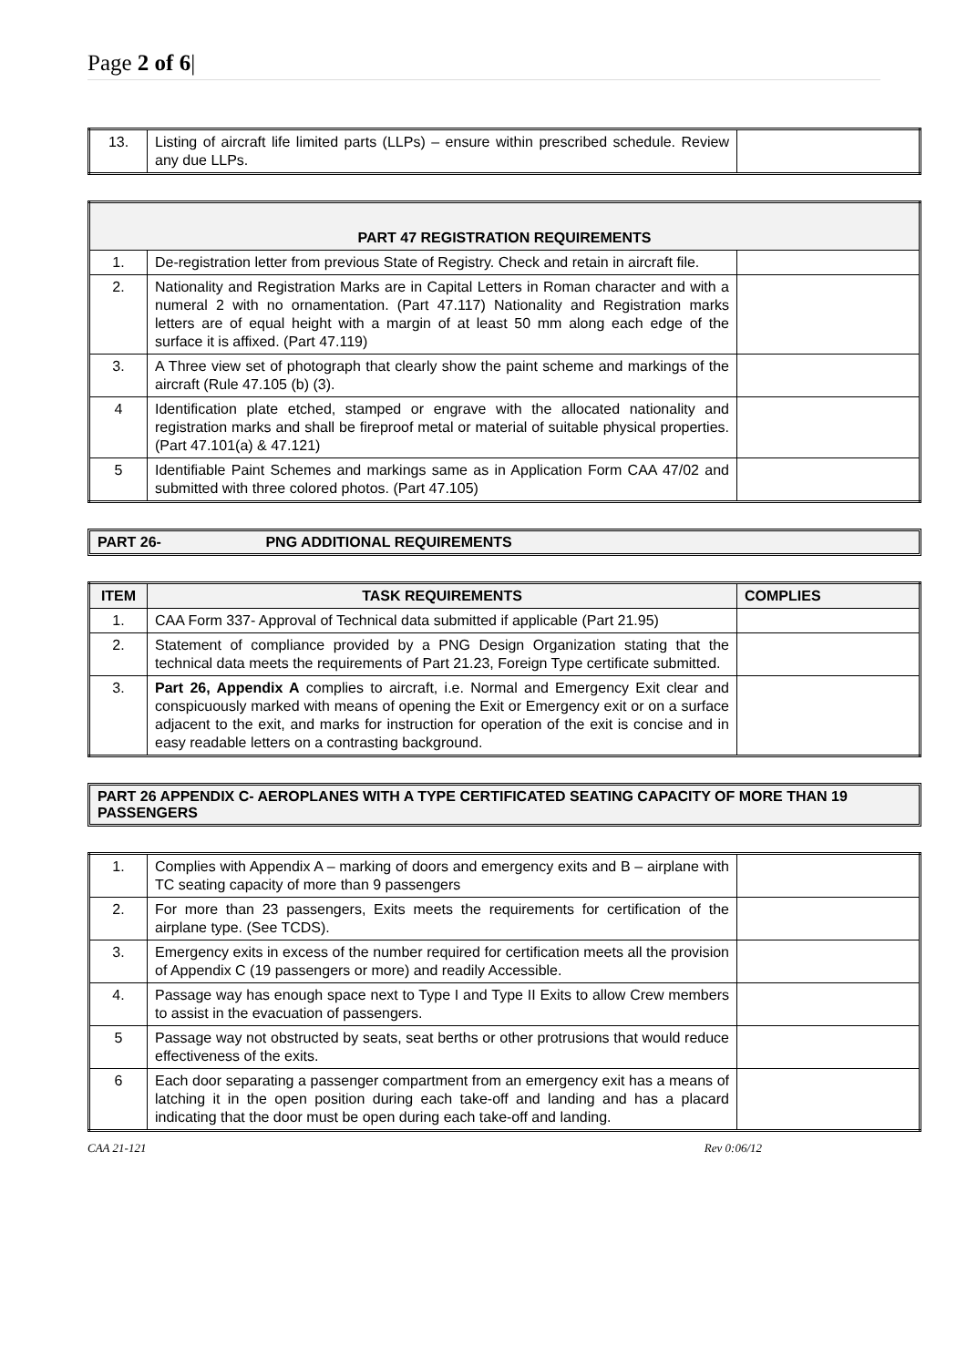Page 2 of 6|
| 13. | Listing of aircraft life limited parts (LLPs) – ensure within prescribed schedule. Review any due LLPs. | |
| PART 47 REGISTRATION REQUIREMENTS | | |
| --- | --- | --- |
| 1. | De-registration letter from previous State of Registry. Check and retain in aircraft file. | |
| 2. | Nationality and Registration Marks are in Capital Letters in Roman character and with a numeral 2 with no ornamentation. (Part 47.117) Nationality and Registration marks letters are of equal height with a margin of at least 50 mm along each edge of the surface it is affixed. (Part 47.119) | |
| 3. | A Three view set of photograph that clearly show the paint scheme and markings of the aircraft (Rule 47.105 (b) (3). | |
| 4 | Identification plate etched, stamped or engrave with the allocated nationality and registration marks and shall be fireproof metal or material of suitable physical properties.(Part 47.101(a) & 47.121) | |
| 5 | Identifiable Paint Schemes and markings same as in Application Form CAA 47/02 and submitted with three colored photos. (Part 47.105) | |
PART 26- PNG ADDITIONAL REQUIREMENTS
| ITEM | TASK REQUIREMENTS | COMPLIES |
| --- | --- | --- |
| 1. | CAA Form 337- Approval of Technical data submitted if applicable (Part 21.95) | |
| 2. | Statement of compliance provided by a PNG Design Organization stating that the technical data meets the requirements of Part 21.23, Foreign Type certificate submitted. | |
| 3. | Part 26, Appendix A complies to aircraft, i.e. Normal and Emergency Exit clear and conspicuously marked with means of opening the Exit or Emergency exit or on a surface adjacent to the exit, and marks for instruction for operation of the exit is concise and in easy readable letters on a contrasting background. | |
PART 26 APPENDIX C- AEROPLANES WITH A TYPE CERTIFICATED SEATING CAPACITY OF MORE THAN 19 PASSENGERS
| 1. | Complies with Appendix A – marking of doors and emergency exits and B – airplane with TC seating capacity of more than 9 passengers | |
| 2. | For more than 23 passengers, Exits meets the requirements for certification of the airplane type. (See TCDS). | |
| 3. | Emergency exits in excess of the number required for certification meets all the provision of Appendix C (19 passengers or more) and readily Accessible. | |
| 4. | Passage way has enough space next to Type I and Type II Exits to allow Crew members to assist in the evacuation of passengers. | |
| 5 | Passage way not obstructed by seats, seat berths or other protrusions that would reduce effectiveness of the exits. | |
| 6 | Each door separating a passenger compartment from an emergency exit has a means of latching it in the open position during each take-off and landing and has a placard indicating that the door must be open during each take-off and landing. | |
CAA 21-121 Rev 0:06/12